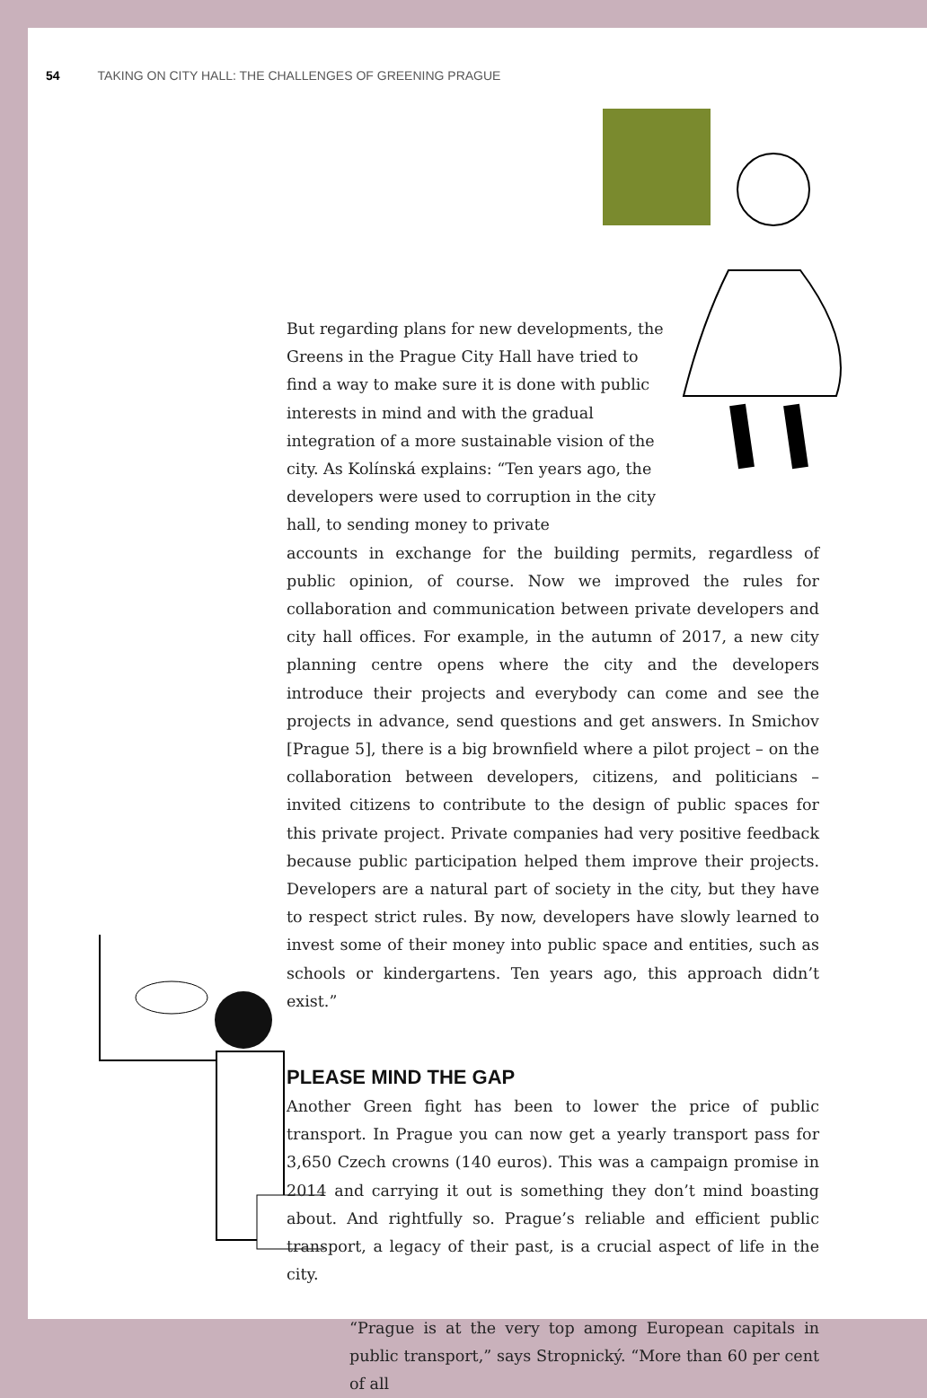54 TAKING ON CITY HALL: THE CHALLENGES OF GREENING PRAGUE
But regarding plans for new developments, the Greens in the Prague City Hall have tried to find a way to make sure it is done with public interests in mind and with the gradual integration of a more sustainable vision of the city. As Kolínská explains: “Ten years ago, the developers were used to corruption in the city hall, to sending money to private
accounts in exchange for the building permits, regardless of public opinion, of course. Now we improved the rules for collaboration and communication between private developers and city hall offices. For example, in the autumn of 2017, a new city planning centre opens where the city and the developers introduce their projects and everybody can come and see the projects in advance, send questions and get answers. In Smichov [Prague 5], there is a big brownfield where a pilot project – on the collaboration between developers, citizens, and politicians – invited citizens to contribute to the design of public spaces for this private project. Private companies had very positive feedback because public participation helped them improve their projects. Developers are a natural part of society in the city, but they have to respect strict rules. By now, developers have slowly learned to invest some of their money into public space and entities, such as schools or kindergartens. Ten years ago, this approach didn’t exist.”
PLEASE MIND THE GAP
Another Green fight has been to lower the price of public transport. In Prague you can now get a yearly transport pass for 3,650 Czech crowns (140 euros). This was a campaign promise in 2014 and carrying it out is something they don’t mind boasting about. And rightfully so. Prague’s reliable and efficient public transport, a legacy of their past, is a crucial aspect of life in the city.
“Prague is at the very top among European capitals in public transport,” says Stropnický. “More than 60 per cent of all